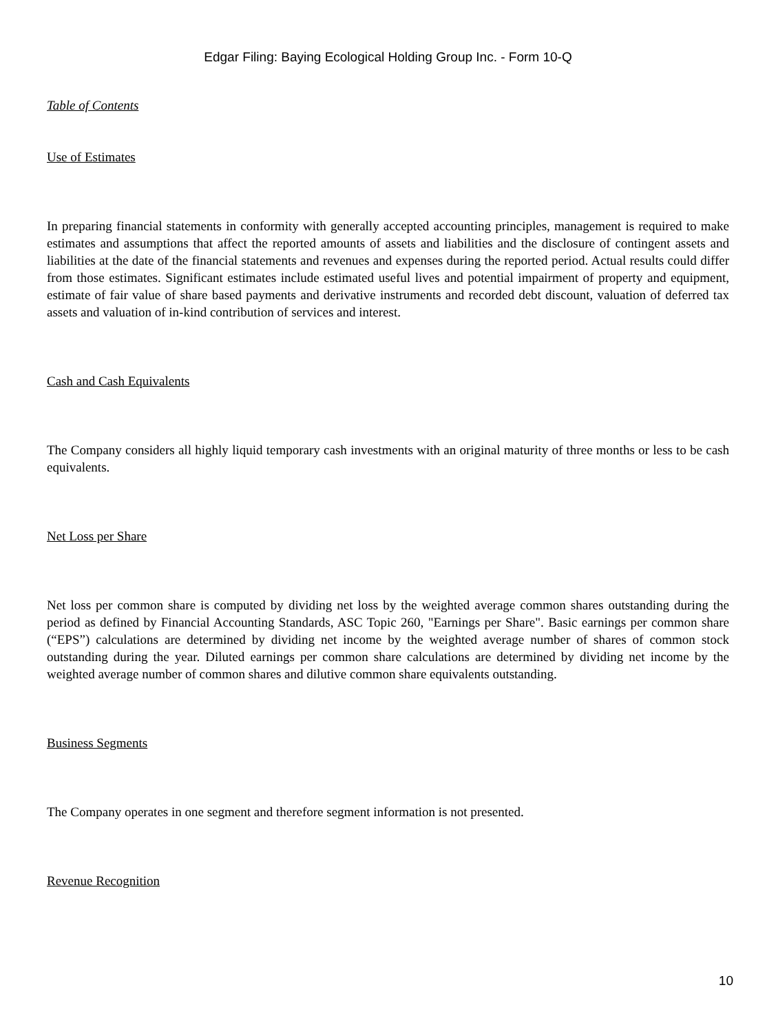Edgar Filing: Baying Ecological Holding Group Inc. - Form 10-Q
Table of Contents
Use of Estimates
In preparing financial statements in conformity with generally accepted accounting principles, management is required to make estimates and assumptions that affect the reported amounts of assets and liabilities and the disclosure of contingent assets and liabilities at the date of the financial statements and revenues and expenses during the reported period. Actual results could differ from those estimates. Significant estimates include estimated useful lives and potential impairment of property and equipment, estimate of fair value of share based payments and derivative instruments and recorded debt discount, valuation of deferred tax assets and valuation of in-kind contribution of services and interest.
Cash and Cash Equivalents
The Company considers all highly liquid temporary cash investments with an original maturity of three months or less to be cash equivalents.
Net Loss per Share
Net loss per common share is computed by dividing net loss by the weighted average common shares outstanding during the period as defined by Financial Accounting Standards, ASC Topic 260, "Earnings per Share". Basic earnings per common share (“EPS”) calculations are determined by dividing net income by the weighted average number of shares of common stock outstanding during the year. Diluted earnings per common share calculations are determined by dividing net income by the weighted average number of common shares and dilutive common share equivalents outstanding.
Business Segments
The Company operates in one segment and therefore segment information is not presented.
Revenue Recognition
10